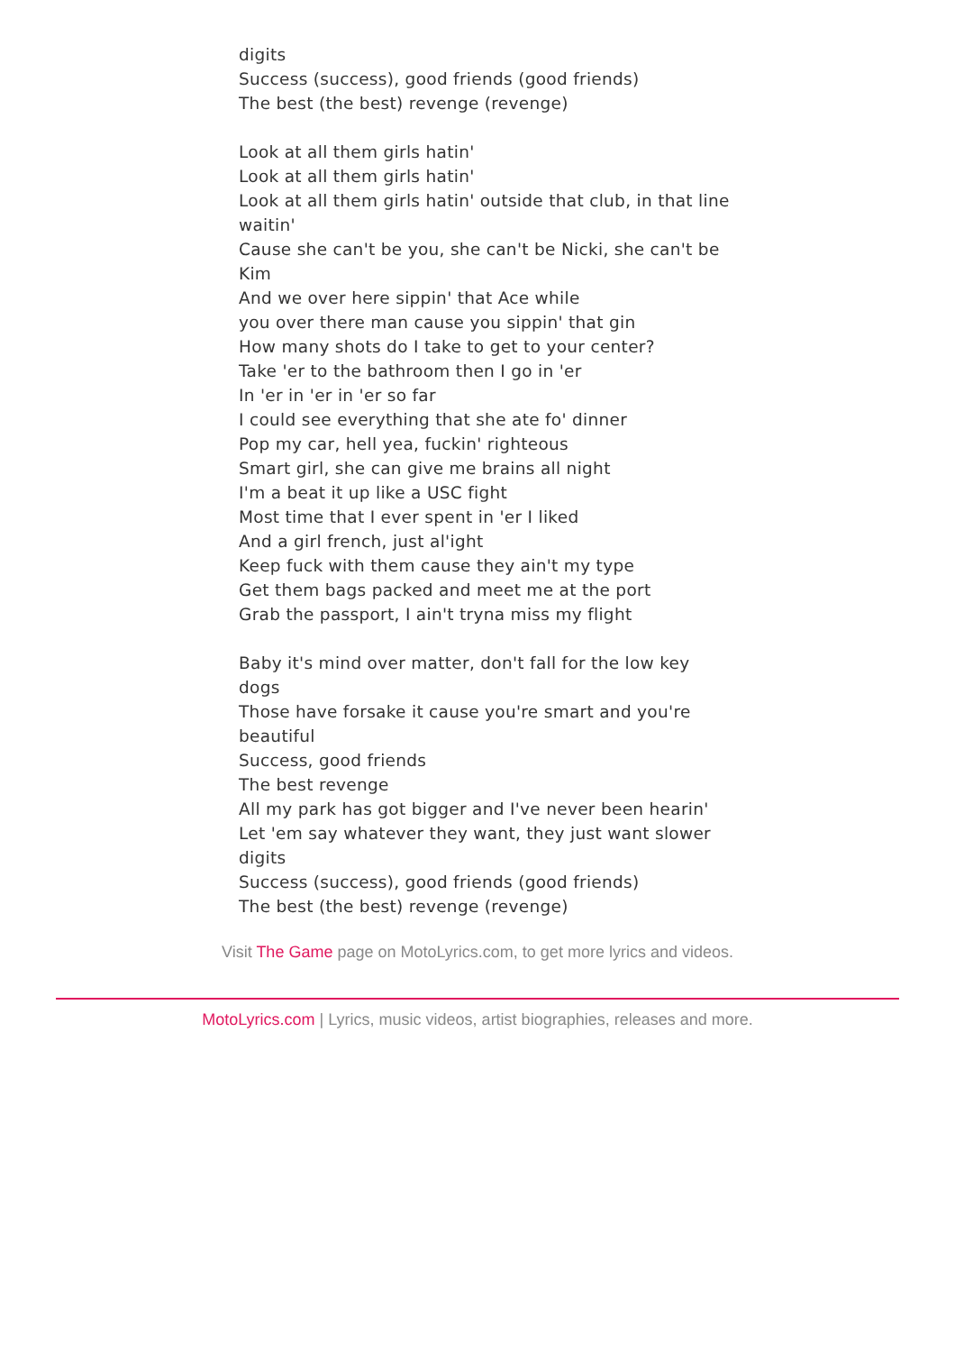digits
Success (success), good friends (good friends)
The best (the best) revenge (revenge)
Look at all them girls hatin'
Look at all them girls hatin'
Look at all them girls hatin' outside that club, in that line waitin'
Cause she can't be you, she can't be Nicki, she can't be Kim
And we over here sippin' that Ace while
you over there man cause you sippin' that gin
How many shots do I take to get to your center?
Take 'er to the bathroom then I go in 'er
In 'er in 'er in 'er so far
I could see everything that she ate fo' dinner
Pop my car, hell yea, fuckin' righteous
Smart girl, she can give me brains all night
I'm a beat it up like a USC fight
Most time that I ever spent in 'er I liked
And a girl french, just al'ight
Keep fuck with them cause they ain't my type
Get them bags packed and meet me at the port
Grab the passport, I ain't tryna miss my flight
Baby it's mind over matter, don't fall for the low key dogs
Those have forsake it cause you're smart and you're beautiful
Success, good friends
The best revenge
All my park has got bigger and I've never been hearin'
Let 'em say whatever they want, they just want slower digits
Success (success), good friends (good friends)
The best (the best) revenge (revenge)
Visit The Game page on MotoLyrics.com, to get more lyrics and videos.
MotoLyrics.com | Lyrics, music videos, artist biographies, releases and more.